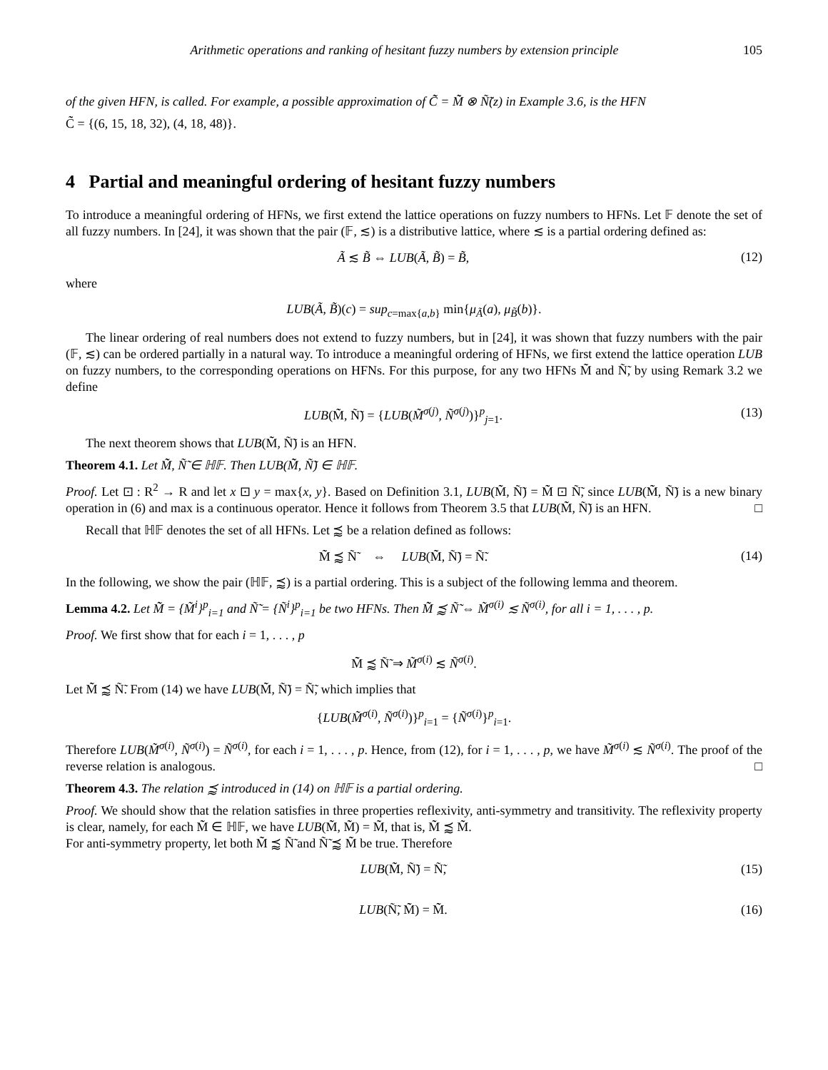Arithmetic operations and ranking of hesitant fuzzy numbers by extension principle 105
of the given HFN, is called. For example, a possible approximation of C̃̃ = M̃̃ ⊗ Ñ̃(z) in Example 3.6, is the HFN
C̃̃ = {(6, 15, 18, 32), (4, 18, 48)}.
4 Partial and meaningful ordering of hesitant fuzzy numbers
To introduce a meaningful ordering of HFNs, we first extend the lattice operations on fuzzy numbers to HFNs. Let 𝔽 denote the set of all fuzzy numbers. In [24], it was shown that the pair (𝔽, ≲) is a distributive lattice, where ≲ is a partial ordering defined as:
Ã ≲ B̃ ⇔ LUB(Ã, B̃) = B̃, (12)
where
LUB(Ã, B̃)(c) = sup<sub>c=max{a,b}</sub> min{μ<sub>Ã</sub>(a), μ<sub>B̃</sub>(b)}.
The linear ordering of real numbers does not extend to fuzzy numbers, but in [24], it was shown that fuzzy numbers with the pair (𝔽, ≲) can be ordered partially in a natural way. To introduce a meaningful ordering of HFNs, we first extend the lattice operation LUB on fuzzy numbers, to the corresponding operations on HFNs. For this purpose, for any two HFNs M̃̃ and Ñ̃, by using Remark 3.2 we define
LUB(M̃̃, Ñ̃) = {LUB(M̃<sup>σ(j)</sup>, Ñ<sup>σ(j)</sup>)}<sup>p</sup><sub>j=1</sub>.
(13)
The next theorem shows that LUB(M̃̃, Ñ̃) is an HFN.
Theorem 4.1. Let M̃̃, Ñ̃ ∈ ℍ𝔽. Then LUB(M̃̃, Ñ̃) ∈ ℍ𝔽.
Proof. Let ⊡ : R<sup>2</sup> → R and let x ⊡ y = max{x, y}. Based on Definition 3.1, LUB(M̃̃, Ñ̃) = M̃̃ ⊡ Ñ̃, since LUB(M̃̃, Ñ̃) is a new binary operation in (6) and max is a continuous operator. Hence it follows from Theorem 3.5 that LUB(M̃̃, Ñ̃) is an HFN. □
Recall that ℍ𝔽 denotes the set of all HFNs. Let ⪷ be a relation defined as follows:
M̃̃ ⪷ Ñ̃ ⇔ LUB(M̃̃, Ñ̃) = Ñ̃.
(14)
In the following, we show the pair (ℍ𝔽, ⪷) is a partial ordering. This is a subject of the following lemma and theorem.
Lemma 4.2. Let M̃̃ = {M̃<sup>i</sup>}<sup>p</sup><sub>i=1</sub> and Ñ̃ = {Ñ<sup>i</sup>}<sup>p</sup><sub>i=1</sub> be two HFNs. Then M̃̃ ⪷ Ñ̃ ⇔ M̃<sup>σ(i)</sup> ≲ Ñ<sup>σ(i)</sup>, for all i = 1, . . . , p.
Proof. We first show that for each i = 1, . . . , p
M̃̃ ⪷ Ñ̃ ⇒ M̃<sup>σ(i)</sup> ≲ Ñ<sup>σ(i)</sup>.
Let M̃̃ ⪷ Ñ̃. From (14) we have LUB(M̃̃, Ñ̃) = Ñ̃, which implies that
{LUB(M̃<sup>σ(i)</sup>, Ñ<sup>σ(i)</sup>)}<sup>p</sup><sub>i=1</sub> = {Ñ<sup>σ(i)</sup>}<sup>p</sup><sub>i=1</sub>.
Therefore LUB(M̃<sup>σ(i)</sup>, Ñ<sup>σ(i)</sup>) = Ñ<sup>σ(i)</sup>, for each i = 1, . . . , p. Hence, from (12), for i = 1, . . . , p, we have M̃<sup>σ(i)</sup> ≲ Ñ<sup>σ(i)</sup>. The proof of the reverse relation is analogous. □
Theorem 4.3. The relation ⪷ introduced in (14) on ℍ𝔽 is a partial ordering.
Proof. We should show that the relation satisfies in three properties reflexivity, anti-symmetry and transitivity. The reflexivity property is clear, namely, for each M̃̃ ∈ ℍ𝔽, we have LUB(M̃̃, M̃̃) = M̃̃, that is, M̃̃ ⪷ M̃̃.
For anti-symmetry property, let both M̃̃ ⪷ Ñ̃ and Ñ̃ ⪷ M̃̃ be true. Therefore
LUB(M̃̃, Ñ̃) = Ñ̃, (15)
LUB(Ñ̃, M̃̃) = M̃̃. (16)